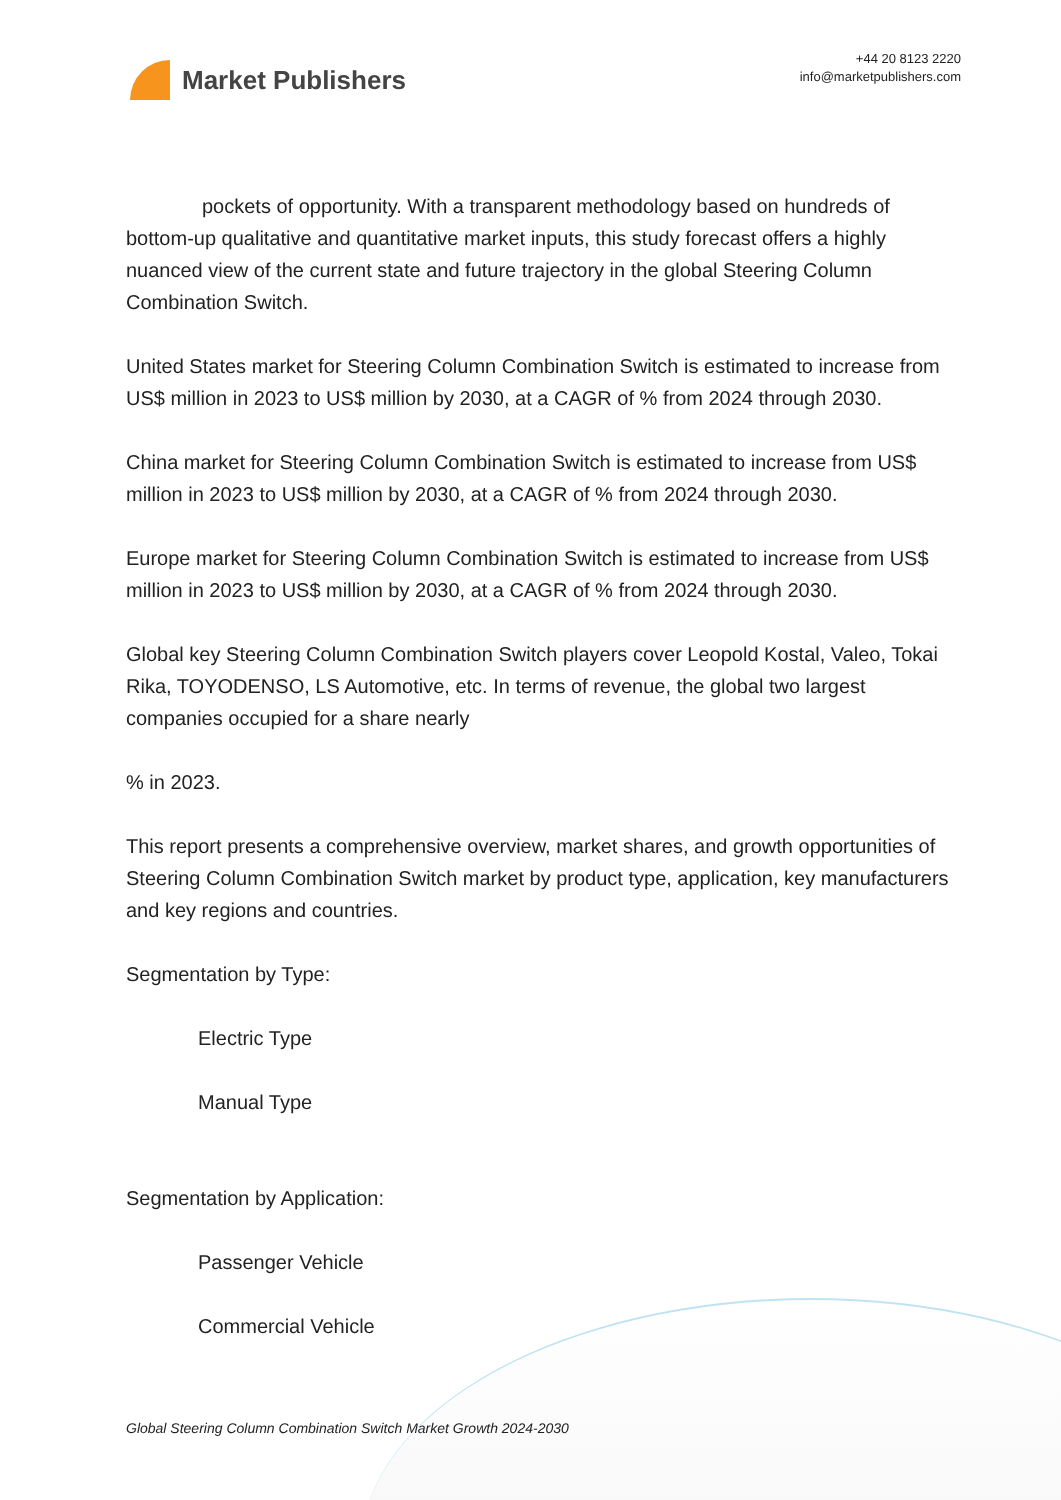Market Publishers
+44 20 8123 2220
info@marketpublishers.com
pockets of opportunity. With a transparent methodology based on hundreds of bottom-up qualitative and quantitative market inputs, this study forecast offers a highly nuanced view of the current state and future trajectory in the global Steering Column Combination Switch.
United States market for Steering Column Combination Switch is estimated to increase from US$ million in 2023 to US$ million by 2030, at a CAGR of % from 2024 through 2030.
China market for Steering Column Combination Switch is estimated to increase from US$ million in 2023 to US$ million by 2030, at a CAGR of % from 2024 through 2030.
Europe market for Steering Column Combination Switch is estimated to increase from US$ million in 2023 to US$ million by 2030, at a CAGR of % from 2024 through 2030.
Global key Steering Column Combination Switch players cover Leopold Kostal, Valeo, Tokai Rika, TOYODENSO, LS Automotive, etc. In terms of revenue, the global two largest companies occupied for a share nearly
% in 2023.
This report presents a comprehensive overview, market shares, and growth opportunities of Steering Column Combination Switch market by product type, application, key manufacturers and key regions and countries.
Segmentation by Type:
Electric Type
Manual Type
Segmentation by Application:
Passenger Vehicle
Commercial Vehicle
Global Steering Column Combination Switch Market Growth 2024-2030